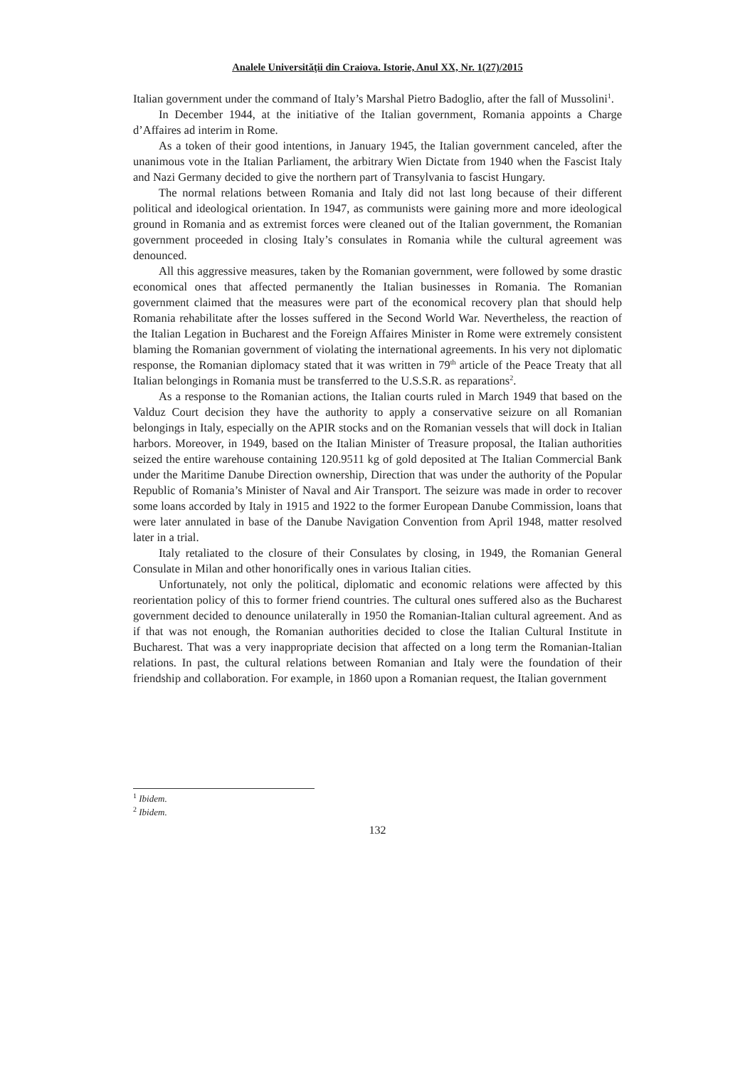Analele Universităţii din Craiova. Istorie, Anul XX, Nr. 1(27)/2015
Italian government under the command of Italy’s Marshal Pietro Badoglio, after the fall of Mussolini<sup>1</sup>.
In December 1944, at the initiative of the Italian government, Romania appoints a Charge d’Affaires ad interim in Rome.
As a token of their good intentions, in January 1945, the Italian government canceled, after the unanimous vote in the Italian Parliament, the arbitrary Wien Dictate from 1940 when the Fascist Italy and Nazi Germany decided to give the northern part of Transylvania to fascist Hungary.
The normal relations between Romania and Italy did not last long because of their different political and ideological orientation. In 1947, as communists were gaining more and more ideological ground in Romania and as extremist forces were cleaned out of the Italian government, the Romanian government proceeded in closing Italy’s consulates in Romania while the cultural agreement was denounced.
All this aggressive measures, taken by the Romanian government, were followed by some drastic economical ones that affected permanently the Italian businesses in Romania. The Romanian government claimed that the measures were part of the economical recovery plan that should help Romania rehabilitate after the losses suffered in the Second World War. Nevertheless, the reaction of the Italian Legation in Bucharest and the Foreign Affaires Minister in Rome were extremely consistent blaming the Romanian government of violating the international agreements. In his very not diplomatic response, the Romanian diplomacy stated that it was written in 79<sup>th</sup> article of the Peace Treaty that all Italian belongings in Romania must be transferred to the U.S.S.R. as reparations<sup>2</sup>.
As a response to the Romanian actions, the Italian courts ruled in March 1949 that based on the Valduz Court decision they have the authority to apply a conservative seizure on all Romanian belongings in Italy, especially on the APIR stocks and on the Romanian vessels that will dock in Italian harbors. Moreover, in 1949, based on the Italian Minister of Treasure proposal, the Italian authorities seized the entire warehouse containing 120.9511 kg of gold deposited at The Italian Commercial Bank under the Maritime Danube Direction ownership, Direction that was under the authority of the Popular Republic of Romania’s Minister of Naval and Air Transport. The seizure was made in order to recover some loans accorded by Italy in 1915 and 1922 to the former European Danube Commission, loans that were later annulated in base of the Danube Navigation Convention from April 1948, matter resolved later in a trial.
Italy retaliated to the closure of their Consulates by closing, in 1949, the Romanian General Consulate in Milan and other honorifically ones in various Italian cities.
Unfortunately, not only the political, diplomatic and economic relations were affected by this reorientation policy of this to former friend countries. The cultural ones suffered also as the Bucharest government decided to denounce unilaterally in 1950 the Romanian-Italian cultural agreement. And as if that was not enough, the Romanian authorities decided to close the Italian Cultural Institute in Bucharest. That was a very inappropriate decision that affected on a long term the Romanian-Italian relations. In past, the cultural relations between Romanian and Italy were the foundation of their friendship and collaboration. For example, in 1860 upon a Romanian request, the Italian government
<sup>1</sup> Ibidem.
<sup>2</sup> Ibidem.
132